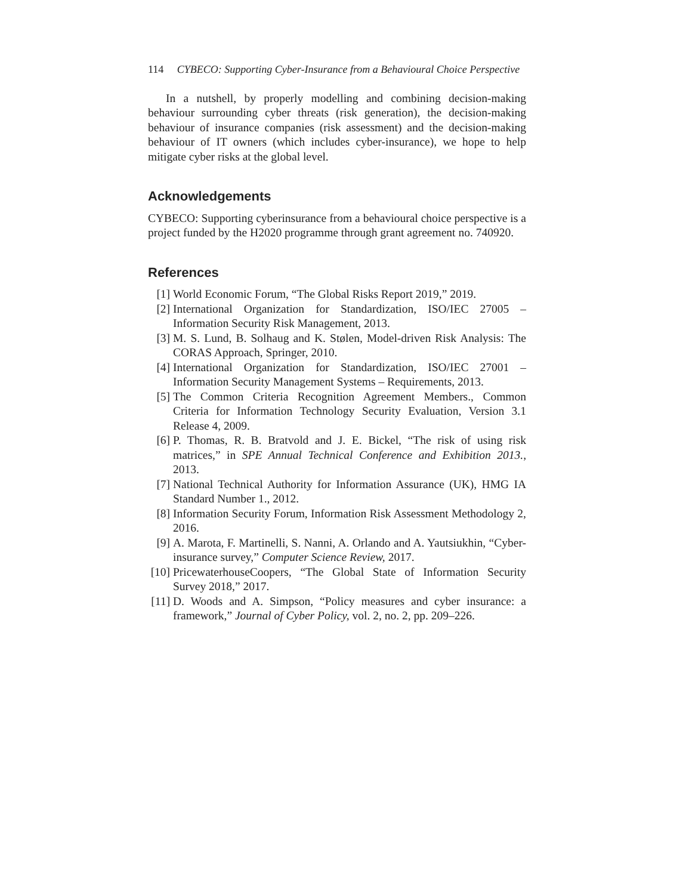114 CYBECO: Supporting Cyber-Insurance from a Behavioural Choice Perspective
In a nutshell, by properly modelling and combining decision-making behaviour surrounding cyber threats (risk generation), the decision-making behaviour of insurance companies (risk assessment) and the decision-making behaviour of IT owners (which includes cyber-insurance), we hope to help mitigate cyber risks at the global level.
Acknowledgements
CYBECO: Supporting cyberinsurance from a behavioural choice perspective is a project funded by the H2020 programme through grant agreement no. 740920.
References
[1] World Economic Forum, “The Global Risks Report 2019,” 2019.
[2] International Organization for Standardization, ISO/IEC 27005 – Information Security Risk Management, 2013.
[3] M. S. Lund, B. Solhaug and K. Stølen, Model-driven Risk Analysis: The CORAS Approach, Springer, 2010.
[4] International Organization for Standardization, ISO/IEC 27001 – Information Security Management Systems – Requirements, 2013.
[5] The Common Criteria Recognition Agreement Members., Common Criteria for Information Technology Security Evaluation, Version 3.1 Release 4, 2009.
[6] P. Thomas, R. B. Bratvold and J. E. Bickel, “The risk of using risk matrices,” in SPE Annual Technical Conference and Exhibition 2013., 2013.
[7] National Technical Authority for Information Assurance (UK), HMG IA Standard Number 1., 2012.
[8] Information Security Forum, Information Risk Assessment Methodology 2, 2016.
[9] A. Marota, F. Martinelli, S. Nanni, A. Orlando and A. Yautsiukhin, “Cyber-insurance survey,” Computer Science Review, 2017.
[10] PricewaterhouseCoopers, “The Global State of Information Security Survey 2018,” 2017.
[11] D. Woods and A. Simpson, “Policy measures and cyber insurance: a framework,” Journal of Cyber Policy, vol. 2, no. 2, pp. 209–226.